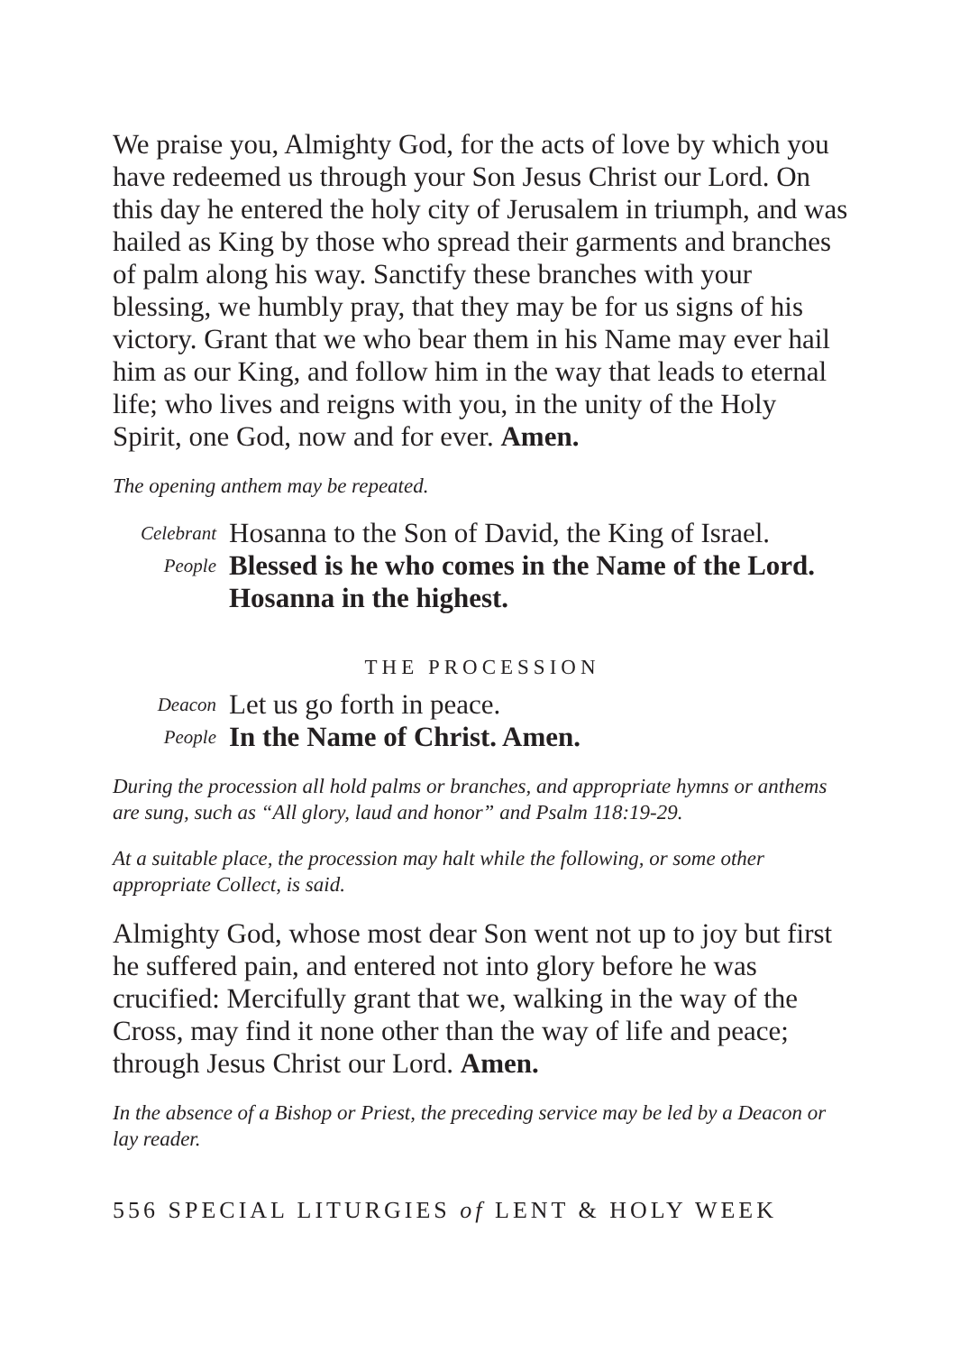We praise you, Almighty God, for the acts of love by which you have redeemed us through your Son Jesus Christ our Lord. On this day he entered the holy city of Jerusalem in triumph, and was hailed as King by those who spread their garments and branches of palm along his way. Sanctify these branches with your blessing, we humbly pray, that they may be for us signs of his victory. Grant that we who bear them in his Name may ever hail him as our King, and follow him in the way that leads to eternal life; who lives and reigns with you, in the unity of the Holy Spirit, one God, now and for ever. Amen.
The opening anthem may be repeated.
Celebrant Hosanna to the Son of David, the King of Israel. People Blessed is he who comes in the Name of the Lord.
Hosanna in the highest.
THE PROCESSION
Deacon Let us go forth in peace. People In the Name of Christ. Amen.
During the procession all hold palms or branches, and appropriate hymns or anthems are sung, such as “All glory, laud and honor” and Psalm 118:19-29.
At a suitable place, the procession may halt while the following, or some other appropriate Collect, is said.
Almighty God, whose most dear Son went not up to joy but first he suffered pain, and entered not into glory before he was crucified: Mercifully grant that we, walking in the way of the Cross, may find it none other than the way of life and peace; through Jesus Christ our Lord. Amen.
In the absence of a Bishop or Priest, the preceding service may be led by a Deacon or lay reader.
556 SPECIAL LITURGIES of LENT & HOLY WEEK